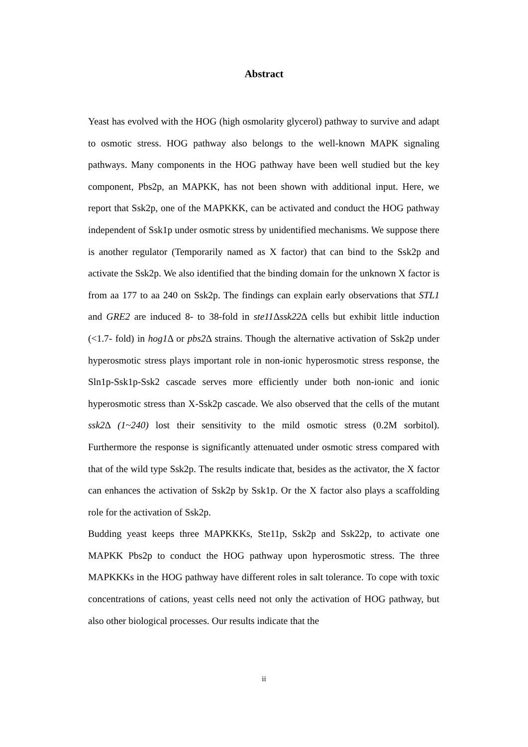Abstract
Yeast has evolved with the HOG (high osmolarity glycerol) pathway to survive and adapt to osmotic stress. HOG pathway also belongs to the well-known MAPK signaling pathways. Many components in the HOG pathway have been well studied but the key component, Pbs2p, an MAPKK, has not been shown with additional input. Here, we report that Ssk2p, one of the MAPKKK, can be activated and conduct the HOG pathway independent of Ssk1p under osmotic stress by unidentified mechanisms. We suppose there is another regulator (Temporarily named as X factor) that can bind to the Ssk2p and activate the Ssk2p. We also identified that the binding domain for the unknown X factor is from aa 177 to aa 240 on Ssk2p. The findings can explain early observations that STL1 and GRE2 are induced 8- to 38-fold in ste11 Δssk22 Δ cells but exhibit little induction (<1.7- fold) in hog1 Δ or pbs2 Δ strains. Though the alternative activation of Ssk2p under hyperosmotic stress plays important role in non-ionic hyperosmotic stress response, the Sln1p-Ssk1p-Ssk2 cascade serves more efficiently under both non-ionic and ionic hyperosmotic stress than X-Ssk2p cascade. We also observed that the cells of the mutant ssk2 Δ (1~240) lost their sensitivity to the mild osmotic stress (0.2M sorbitol). Furthermore the response is significantly attenuated under osmotic stress compared with that of the wild type Ssk2p. The results indicate that, besides as the activator, the X factor can enhances the activation of Ssk2p by Ssk1p. Or the X factor also plays a scaffolding role for the activation of Ssk2p.
Budding yeast keeps three MAPKKKs, Ste11p, Ssk2p and Ssk22p, to activate one MAPKK Pbs2p to conduct the HOG pathway upon hyperosmotic stress. The three MAPKKKs in the HOG pathway have different roles in salt tolerance. To cope with toxic concentrations of cations, yeast cells need not only the activation of HOG pathway, but also other biological processes. Our results indicate that the
ii